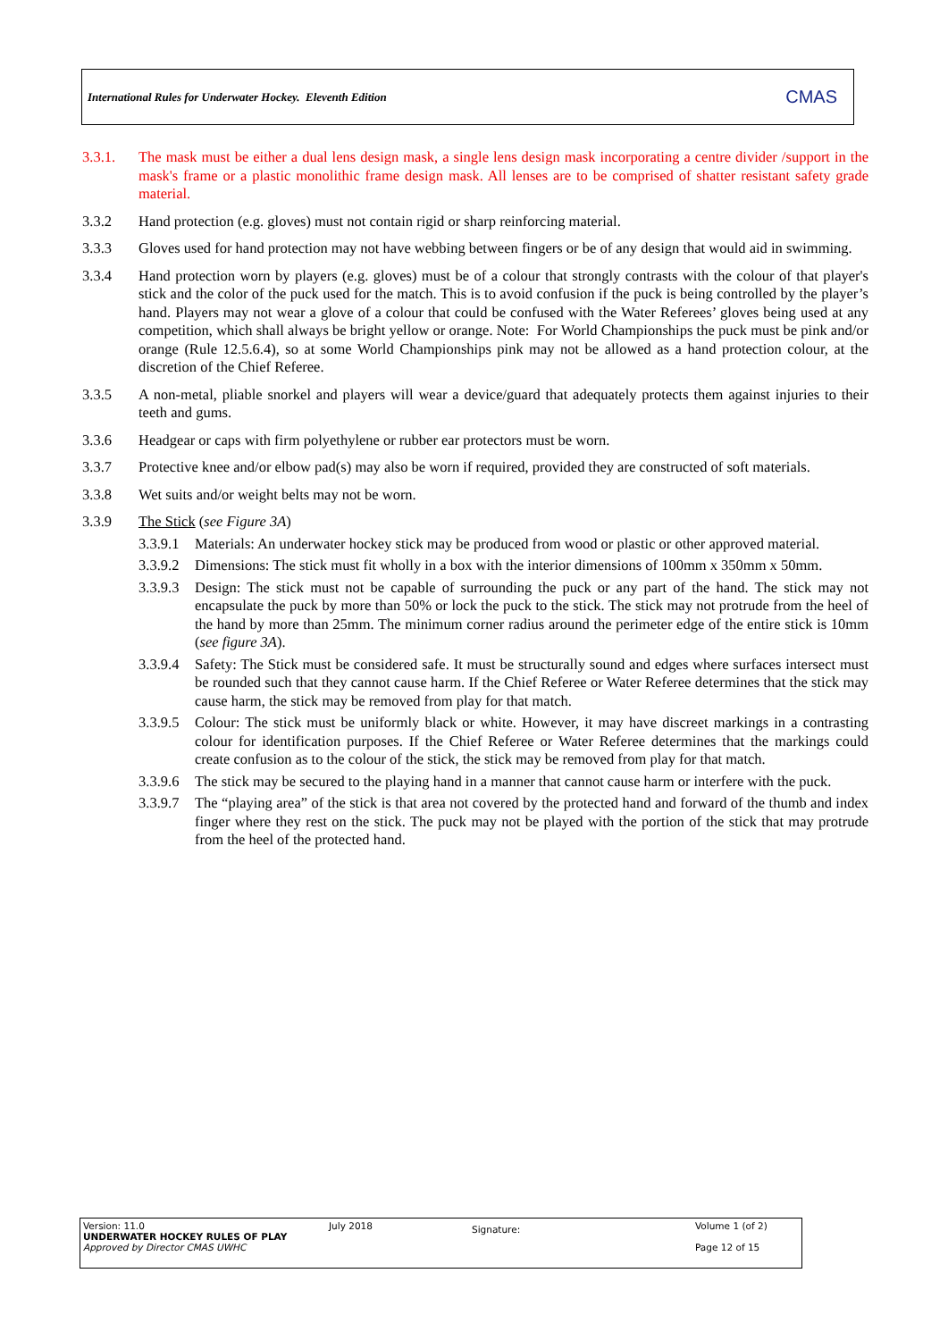International Rules for Underwater Hockey. Eleventh Edition CMAS
3.3.1. The mask must be either a dual lens design mask, a single lens design mask incorporating a centre divider /support in the mask's frame or a plastic monolithic frame design mask. All lenses are to be comprised of shatter resistant safety grade material.
3.3.2 Hand protection (e.g. gloves) must not contain rigid or sharp reinforcing material.
3.3.3 Gloves used for hand protection may not have webbing between fingers or be of any design that would aid in swimming.
3.3.4 Hand protection worn by players (e.g. gloves) must be of a colour that strongly contrasts with the colour of that player's stick and the color of the puck used for the match. This is to avoid confusion if the puck is being controlled by the player’s hand. Players may not wear a glove of a colour that could be confused with the Water Referees’ gloves being used at any competition, which shall always be bright yellow or orange. Note: For World Championships the puck must be pink and/or orange (Rule 12.5.6.4), so at some World Championships pink may not be allowed as a hand protection colour, at the discretion of the Chief Referee.
3.3.5 A non-metal, pliable snorkel and players will wear a device/guard that adequately protects them against injuries to their teeth and gums.
3.3.6 Headgear or caps with firm polyethylene or rubber ear protectors must be worn.
3.3.7 Protective knee and/or elbow pad(s) may also be worn if required, provided they are constructed of soft materials.
3.3.8 Wet suits and/or weight belts may not be worn.
3.3.9 The Stick (see Figure 3A)
3.3.9.1
Materials: An underwater hockey stick may be produced from wood or plastic or other approved material.
3.3.9.2
Dimensions: The stick must fit wholly in a box with the interior dimensions of 100mm x 350mm x 50mm.
3.3.9.3
Design: The stick must not be capable of surrounding the puck or any part of the hand. The stick may not encapsulate the puck by more than 50% or lock the puck to the stick. The stick may not protrude from the heel of the hand by more than 25mm. The minimum corner radius around the perimeter edge of the entire stick is 10mm (see figure 3A).
3.3.9.4
Safety: The Stick must be considered safe. It must be structurally sound and edges where surfaces intersect must be rounded such that they cannot cause harm. If the Chief Referee or Water Referee determines that the stick may cause harm, the stick may be removed from play for that match.
3.3.9.5
Colour: The stick must be uniformly black or white. However, it may have discreet markings in a contrasting colour for identification purposes. If the Chief Referee or Water Referee determines that the markings could create confusion as to the colour of the stick, the stick may be removed from play for that match.
3.3.9.6
The stick may be secured to the playing hand in a manner that cannot cause harm or interfere with the puck.
3.3.9.7
The “playing area” of the stick is that area not covered by the protected hand and forward of the thumb and index finger where they rest on the stick. The puck may not be played with the portion of the stick that may protrude from the heel of the protected hand.
Version: 11.0
UNDERWATER HOCKEY RULES OF PLAY
Approved by Director CMAS UWHC
July 2018
Signature:
Volume 1 (of 2)
Page 12 of 15